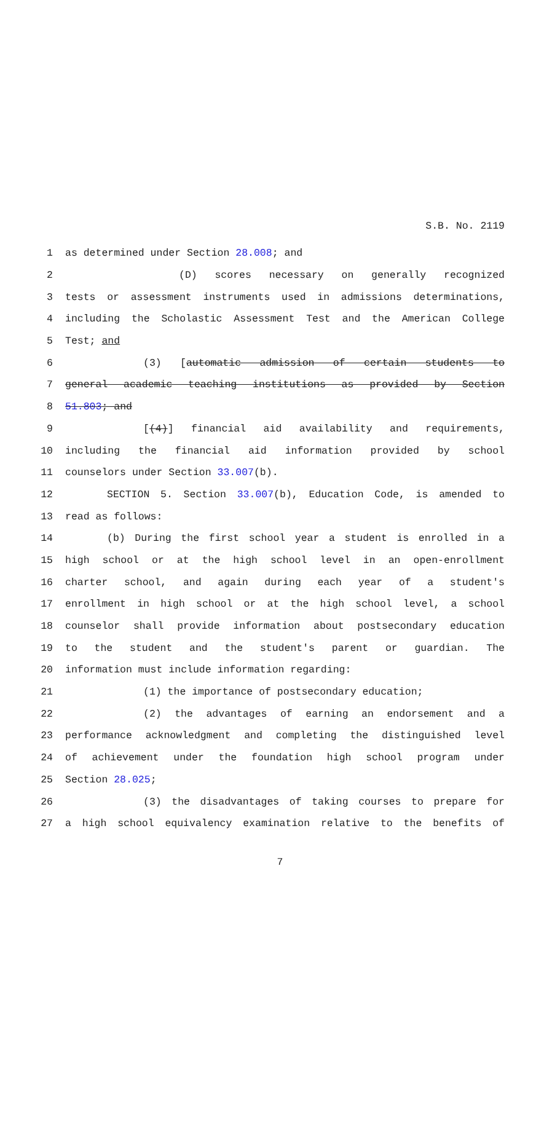S.B. No. 2119
1 as determined under Section 28.008; and
2 (D) scores necessary on generally recognized
3 tests or assessment instruments used in admissions determinations,
4 including the Scholastic Assessment Test and the American College
5 Test; and
6 (3) [automatic admission of certain students to
7 general academic teaching institutions as provided by Section
8 51.803; and
9 [(4)] financial aid availability and requirements,
10 including the financial aid information provided by school
11 counselors under Section 33.007(b).
12 SECTION 5. Section 33.007(b), Education Code, is amended to
13 read as follows:
14 (b) During the first school year a student is enrolled in a
15 high school or at the high school level in an open-enrollment
16 charter school, and again during each year of a student's
17 enrollment in high school or at the high school level, a school
18 counselor shall provide information about postsecondary education
19 to the student and the student's parent or guardian. The
20 information must include information regarding:
21 (1) the importance of postsecondary education;
22 (2) the advantages of earning an endorsement and a
23 performance acknowledgment and completing the distinguished level
24 of achievement under the foundation high school program under
25 Section 28.025;
26 (3) the disadvantages of taking courses to prepare for
27 a high school equivalency examination relative to the benefits of
7